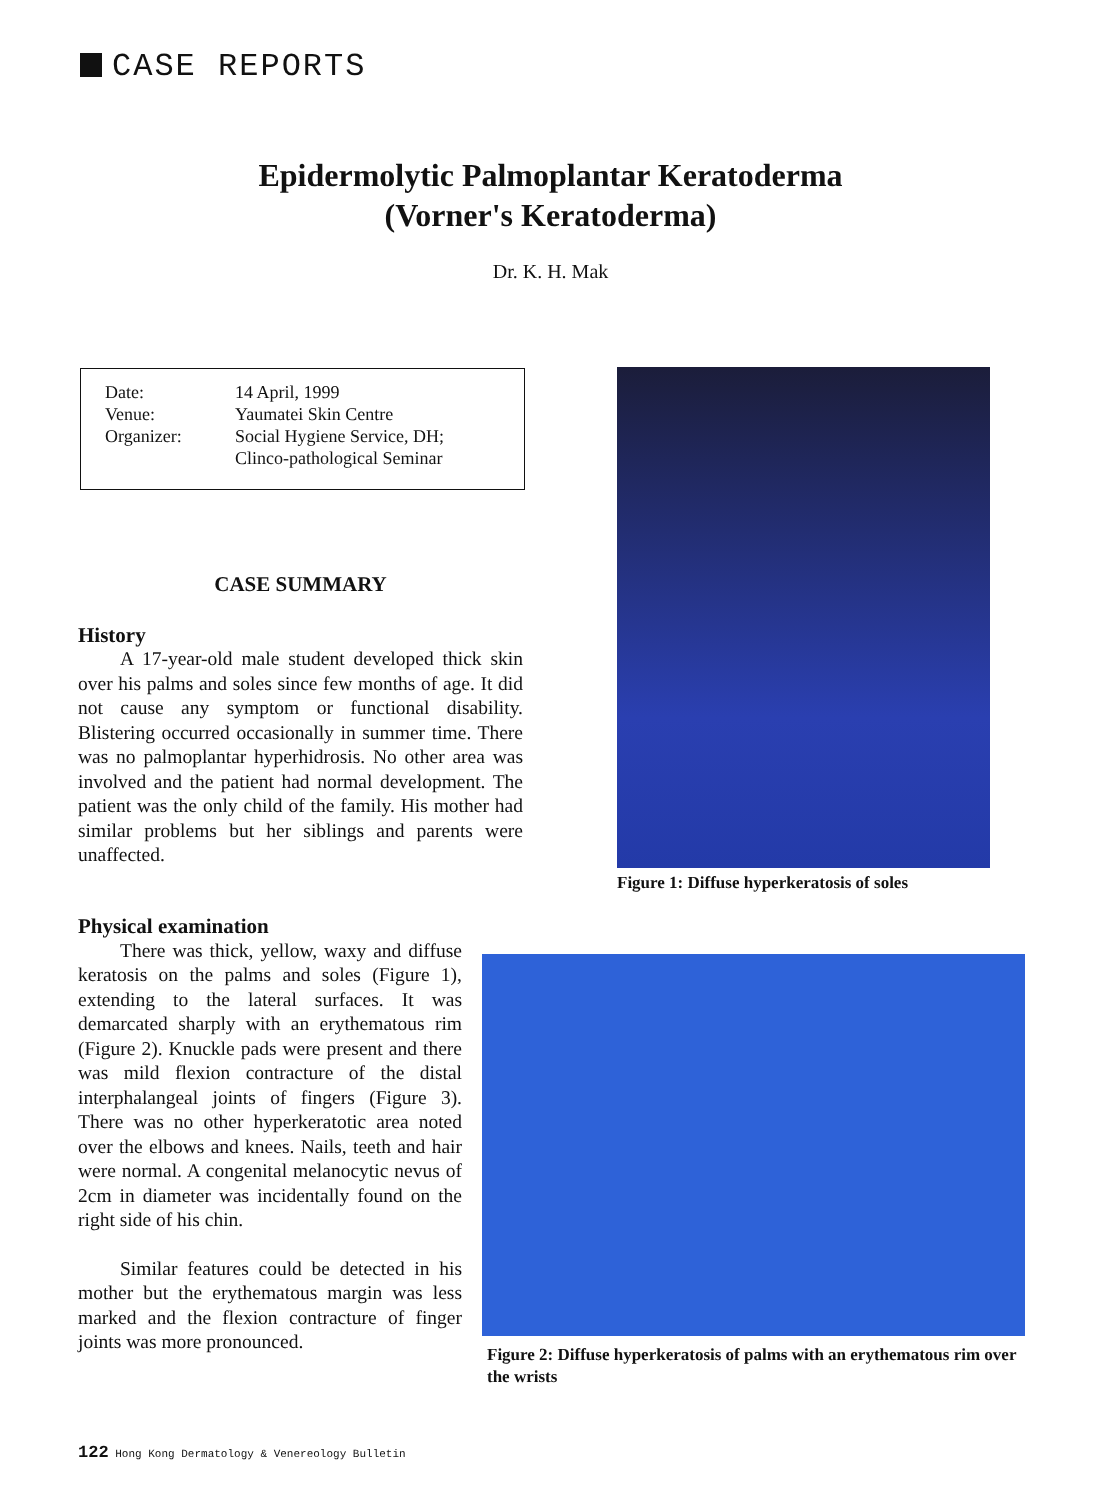CASE REPORTS
Epidermolytic Palmoplantar Keratoderma
(Vorner's Keratoderma)
Dr. K. H. Mak
| Date: | 14 April, 1999 |
| Venue: | Yaumatei Skin Centre |
| Organizer: | Social Hygiene Service, DH; Clinco-pathological Seminar |
CASE SUMMARY
History
A 17-year-old male student developed thick skin over his palms and soles since few months of age. It did not cause any symptom or functional disability. Blistering occurred occasionally in summer time. There was no palmoplantar hyperhidrosis. No other area was involved and the patient had normal development. The patient was the only child of the family. His mother had similar problems but her siblings and parents were unaffected.
Figure 1: Diffuse hyperkeratosis of soles
Physical examination
There was thick, yellow, waxy and diffuse keratosis on the palms and soles (Figure 1), extending to the lateral surfaces. It was demarcated sharply with an erythematous rim (Figure 2). Knuckle pads were present and there was mild flexion contracture of the distal interphalangeal joints of fingers (Figure 3). There was no other hyperkeratotic area noted over the elbows and knees. Nails, teeth and hair were normal. A congenital melanocytic nevus of 2cm in diameter was incidentally found on the right side of his chin.
Similar features could be detected in his mother but the erythematous margin was less marked and the flexion contracture of finger joints was more pronounced.
Figure 2: Diffuse hyperkeratosis of palms with an erythematous rim over the wrists
122 Hong Kong Dermatology & Venereology Bulletin